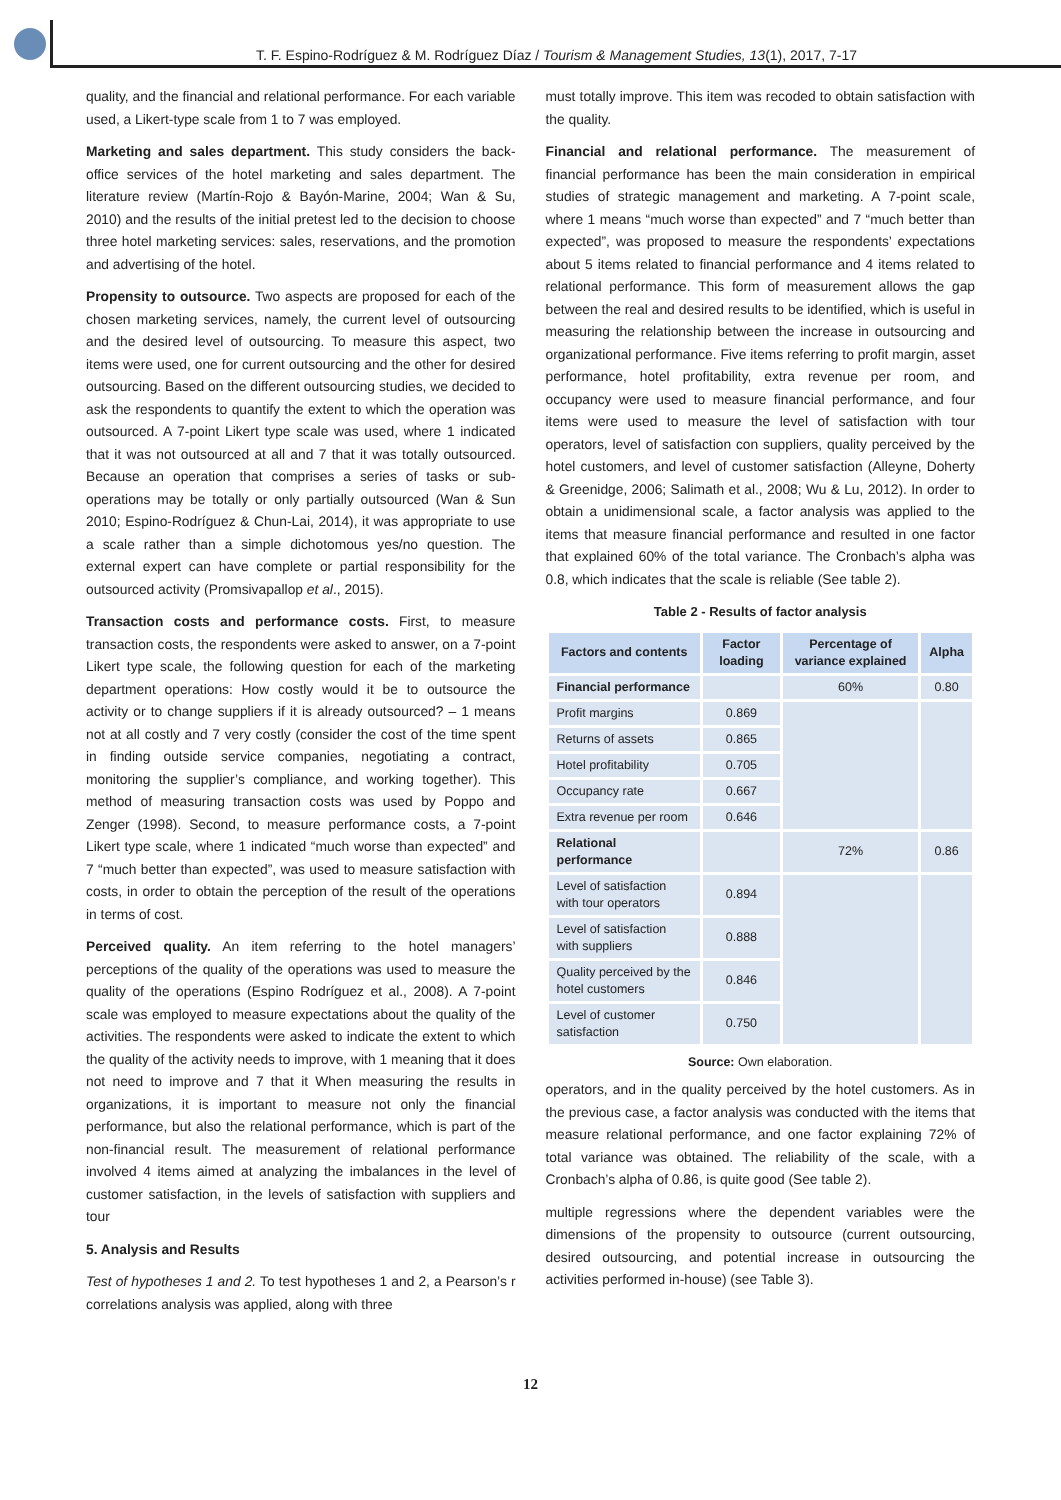T. F. Espino-Rodríguez & M. Rodríguez Díaz / Tourism & Management Studies, 13(1), 2017, 7-17
quality, and the financial and relational performance. For each variable used, a Likert-type scale from 1 to 7 was employed.
Marketing and sales department. This study considers the back-office services of the hotel marketing and sales department. The literature review (Martín-Rojo & Bayón-Marine, 2004; Wan & Su, 2010) and the results of the initial pretest led to the decision to choose three hotel marketing services: sales, reservations, and the promotion and advertising of the hotel.
Propensity to outsource. Two aspects are proposed for each of the chosen marketing services, namely, the current level of outsourcing and the desired level of outsourcing. To measure this aspect, two items were used, one for current outsourcing and the other for desired outsourcing. Based on the different outsourcing studies, we decided to ask the respondents to quantify the extent to which the operation was outsourced. A 7-point Likert type scale was used, where 1 indicated that it was not outsourced at all and 7 that it was totally outsourced. Because an operation that comprises a series of tasks or sub-operations may be totally or only partially outsourced (Wan & Sun 2010; Espino-Rodríguez & Chun-Lai, 2014), it was appropriate to use a scale rather than a simple dichotomous yes/no question. The external expert can have complete or partial responsibility for the outsourced activity (Promsivapallop et al., 2015).
Transaction costs and performance costs. First, to measure transaction costs, the respondents were asked to answer, on a 7-point Likert type scale, the following question for each of the marketing department operations: How costly would it be to outsource the activity or to change suppliers if it is already outsourced? – 1 means not at all costly and 7 very costly (consider the cost of the time spent in finding outside service companies, negotiating a contract, monitoring the supplier’s compliance, and working together). This method of measuring transaction costs was used by Poppo and Zenger (1998). Second, to measure performance costs, a 7-point Likert type scale, where 1 indicated “much worse than expected” and 7 “much better than expected”, was used to measure satisfaction with costs, in order to obtain the perception of the result of the operations in terms of cost.
Perceived quality. An item referring to the hotel managers’ perceptions of the quality of the operations was used to measure the quality of the operations (Espino Rodríguez et al., 2008). A 7-point scale was employed to measure expectations about the quality of the activities. The respondents were asked to indicate the extent to which the quality of the activity needs to improve, with 1 meaning that it does not need to improve and 7 that it When measuring the results in organizations, it is important to measure not only the financial performance, but also the relational performance, which is part of the non-financial result. The measurement of relational performance involved 4 items aimed at analyzing the imbalances in the level of customer satisfaction, in the levels of satisfaction with suppliers and tour
5. Analysis and Results
Test of hypotheses 1 and 2. To test hypotheses 1 and 2, a Pearson’s r correlations analysis was applied, along with three
must totally improve. This item was recoded to obtain satisfaction with the quality.
Financial and relational performance. The measurement of financial performance has been the main consideration in empirical studies of strategic management and marketing. A 7-point scale, where 1 means “much worse than expected” and 7 “much better than expected”, was proposed to measure the respondents’ expectations about 5 items related to financial performance and 4 items related to relational performance. This form of measurement allows the gap between the real and desired results to be identified, which is useful in measuring the relationship between the increase in outsourcing and organizational performance. Five items referring to profit margin, asset performance, hotel profitability, extra revenue per room, and occupancy were used to measure financial performance, and four items were used to measure the level of satisfaction with tour operators, level of satisfaction con suppliers, quality perceived by the hotel customers, and level of customer satisfaction (Alleyne, Doherty & Greenidge, 2006; Salimath et al., 2008; Wu & Lu, 2012). In order to obtain a unidimensional scale, a factor analysis was applied to the items that measure financial performance and resulted in one factor that explained 60% of the total variance. The Cronbach’s alpha was 0.8, which indicates that the scale is reliable (See table 2).
Table 2 - Results of factor analysis
| Factors and contents | Factor loading | Percentage of variance explained | Alpha |
| --- | --- | --- | --- |
| Financial performance | | 60% | 0.80 |
| Profit margins | 0.869 | | |
| Returns of assets | 0.865 | | |
| Hotel profitability | 0.705 | | |
| Occupancy rate | 0.667 | | |
| Extra revenue per room | 0.646 | | |
| Relational performance | | 72% | 0.86 |
| Level of satisfaction with tour operators | 0.894 | | |
| Level of satisfaction with suppliers | 0.888 | | |
| Quality perceived by the hotel customers | 0.846 | | |
| Level of customer satisfaction | 0.750 | | |
Source: Own elaboration.
operators, and in the quality perceived by the hotel customers. As in the previous case, a factor analysis was conducted with the items that measure relational performance, and one factor explaining 72% of total variance was obtained. The reliability of the scale, with a Cronbach’s alpha of 0.86, is quite good (See table 2).
multiple regressions where the dependent variables were the dimensions of the propensity to outsource (current outsourcing, desired outsourcing, and potential increase in outsourcing the activities performed in-house) (see Table 3).
12